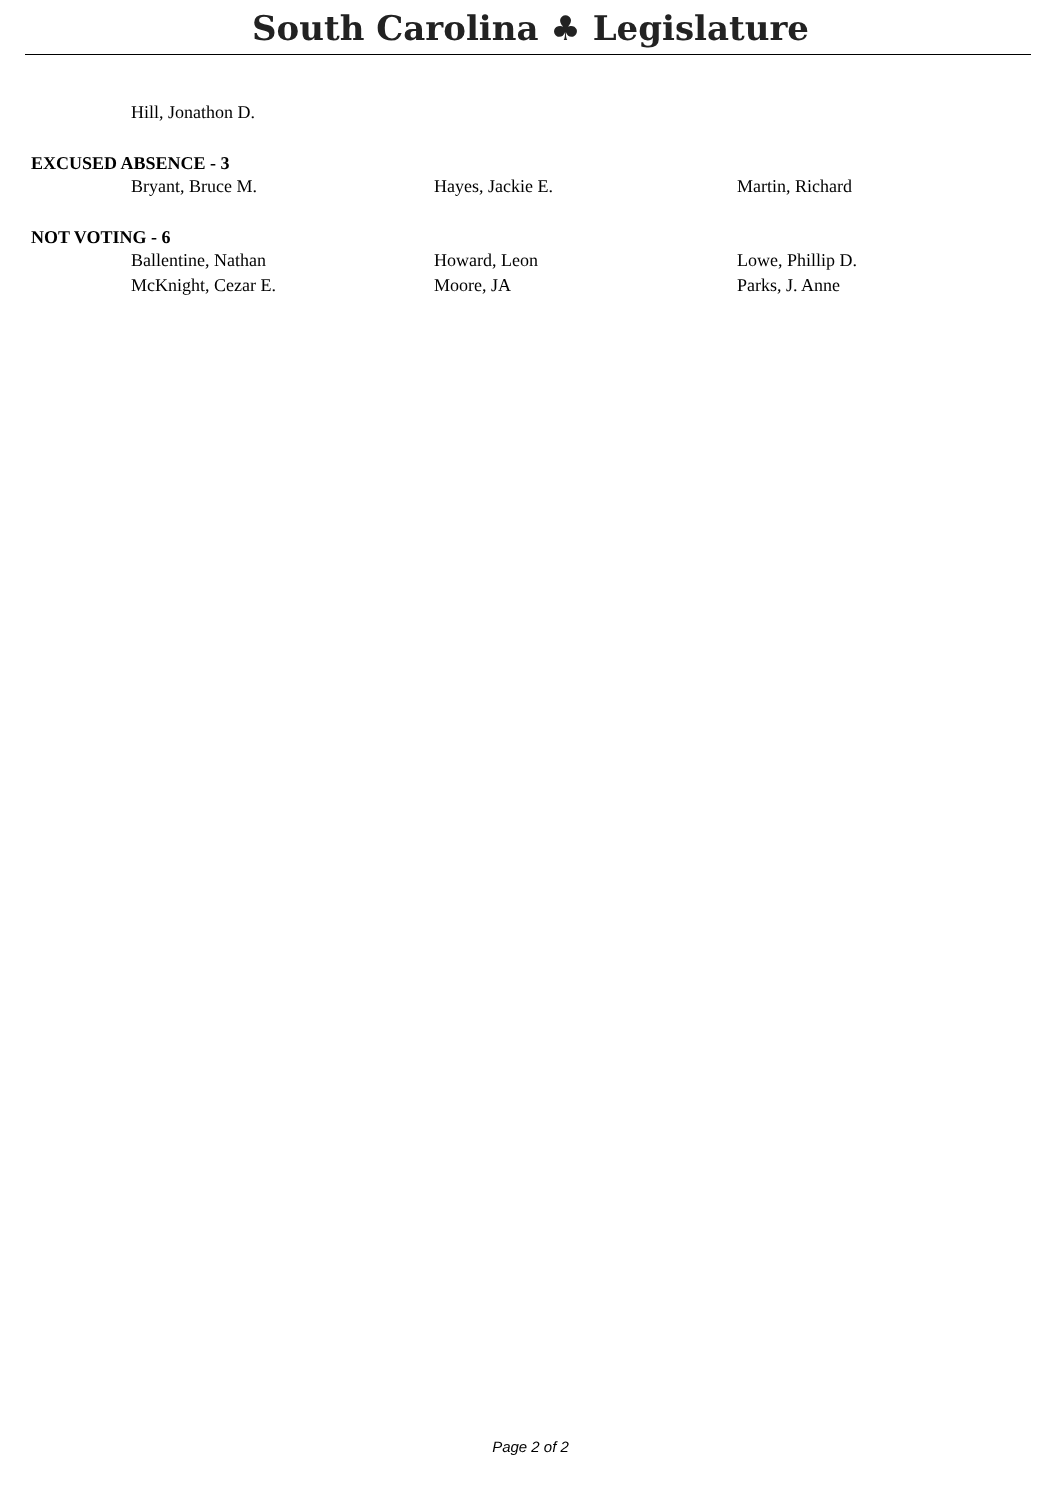South Carolina ♣ Legislature
Hill, Jonathon D.
EXCUSED ABSENCE - 3
Bryant, Bruce M. Hayes, Jackie E. Martin, Richard
NOT VOTING - 6
Ballentine, Nathan Howard, Leon Lowe, Phillip D.
McKnight, Cezar E. Moore, JA Parks, J. Anne
Page 2 of 2